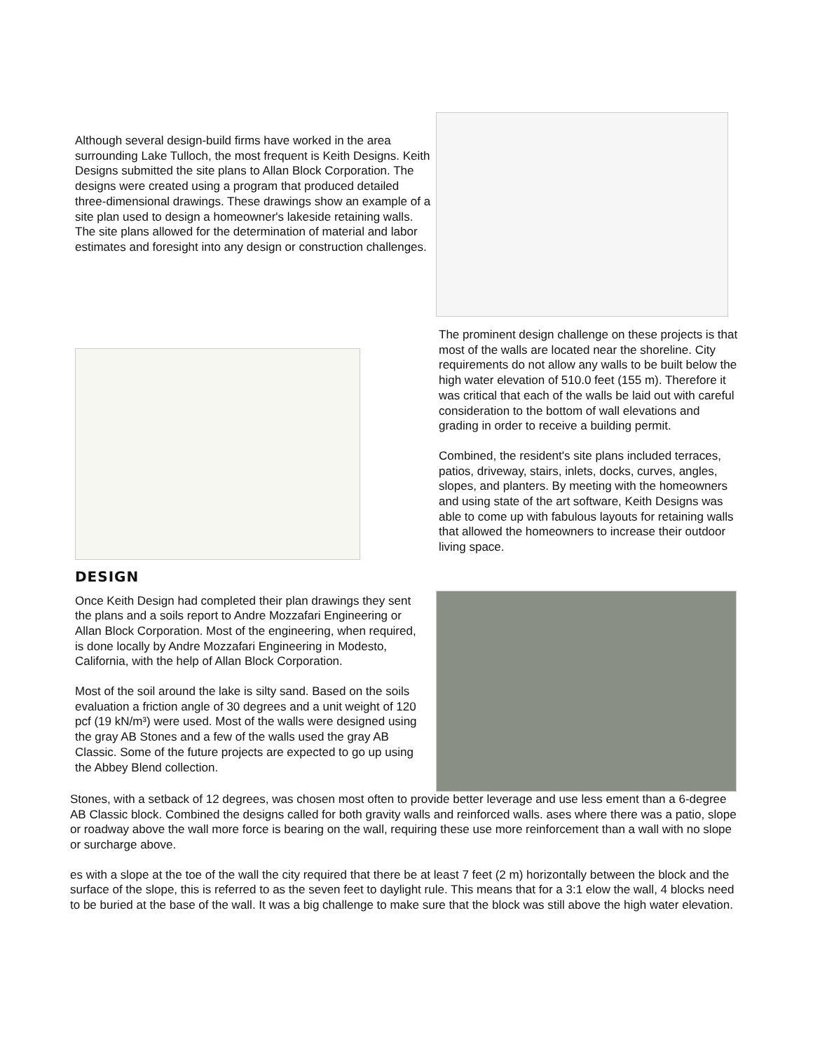Although several design-build firms have worked in the area surrounding Lake Tulloch, the most frequent is Keith Designs. Keith Designs submitted the site plans to Allan Block Corporation. The designs were created using a program that produced detailed three-dimensional drawings. These drawings show an example of a site plan used to design a homeowner's lakeside retaining walls. The site plans allowed for the determination of material and labor estimates and foresight into any design or construction challenges.
The prominent design challenge on these projects is that most of the walls are located near the shoreline. City requirements do not allow any walls to be built below the high water elevation of 510.0 feet (155 m). Therefore it was critical that each of the walls be laid out with careful consideration to the bottom of wall elevations and grading in order to receive a building permit.
Combined, the resident's site plans included terraces, patios, driveway, stairs, inlets, docks, curves, angles, slopes, and planters. By meeting with the homeowners and using state of the art software, Keith Designs was able to come up with fabulous layouts for retaining walls that allowed the homeowners to increase their outdoor living space.
DESIGN
Once Keith Design had completed their plan drawings they sent the plans and a soils report to Andre Mozzafari Engineering or Allan Block Corporation. Most of the engineering, when required, is done locally by Andre Mozzafari Engineering in Modesto, California, with the help of Allan Block Corporation.
Most of the soil around the lake is silty sand. Based on the soils evaluation a friction angle of 30 degrees and a unit weight of 120 pcf (19 kN/m³) were used. Most of the walls were designed using the gray AB Stones and a few of the walls used the gray AB Classic. Some of the future projects are expected to go up using the Abbey Blend collection.
Stones, with a setback of 12 degrees, was chosen most often to provide better leverage and use less ement than a 6-degree AB Classic block. Combined the designs called for both gravity walls and reinforced walls. ases where there was a patio, slope or roadway above the wall more force is bearing on the wall, requiring these use more reinforcement than a wall with no slope or surcharge above.
es with a slope at the toe of the wall the city required that there be at least 7 feet (2 m) horizontally between the block and the surface of the slope, this is referred to as the seven feet to daylight rule. This means that for a 3:1 elow the wall, 4 blocks need to be buried at the base of the wall. It was a big challenge to make sure that the block was still above the high water elevation.